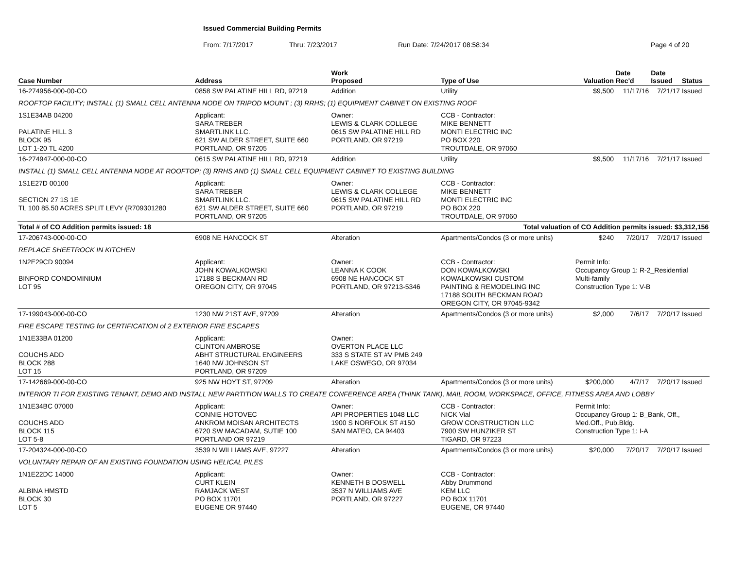Issued Commercial Building Permits
From: 7/17/2017 Thru: 7/23/2017 Run Date: 7/24/2017 08:58:34 Page 4 of 20
| Case Number | Address | | Work Proposed | Type of Use | | Valuation | Date Rec'd | Date Issued | Status |
| --- | --- | --- | --- | --- | --- | --- | --- | --- | --- |
| 16-274956-000-00-CO | 0858 SW PALATINE HILL RD, 97219 | | Addition | Utility | | $9,500 | 11/17/16 | 7/21/17 | Issued |
| ROOFTOP FACILITY; INSTALL (1) SMALL CELL ANTENNA NODE ON TRIPOD MOUNT ; (3) RRHS; (1) EQUIPMENT CABINET ON EXISTING ROOF | | | | | | | | | |
| 1S1E34AB 04200 PALATINE HILL 3 BLOCK 95 LOT 1-20 TL 4200 | | Applicant: SARA TREBER SMARTLINK LLC. 621 SW ALDER STREET, SUITE 660 PORTLAND, OR 97205 | Owner: LEWIS & CLARK COLLEGE 0615 SW PALATINE HILL RD PORTLAND, OR 97219 | | CCB - Contractor: MIKE BENNETT MONTI ELECTRIC INC PO BOX 220 TROUTDALE, OR 97060 | | | | |
| 16-274947-000-00-CO | 0615 SW PALATINE HILL RD, 97219 | | Addition | Utility | | $9,500 | 11/17/16 | 7/21/17 | Issued |
| INSTALL (1) SMALL CELL ANTENNA NODE AT ROOFTOP; (3) RRHS AND (1) SMALL CELL EQUIPMENT CABINET TO EXISTING BUILDING | | | | | | | | | |
| 1S1E27D 00100 SECTION 27 1S 1E TL 100 85.50 ACRES SPLIT LEVY (R709301280 | | Applicant: SARA TREBER SMARTLINK LLC. 621 SW ALDER STREET, SUITE 660 PORTLAND, OR 97205 | Owner: LEWIS & CLARK COLLEGE 0615 SW PALATINE HILL RD PORTLAND, OR 97219 | | CCB - Contractor: MIKE BENNETT MONTI ELECTRIC INC PO BOX 220 TROUTDALE, OR 97060 | | | | |
| Total # of CO Addition permits issued: 18 | | | | Total valuation of CO Addition permits issued: $3,312,156 | | | | | |
| 17-206743-000-00-CO | 6908 NE HANCOCK ST | | Alteration | Apartments/Condos (3 or more units) | | $240 | 7/20/17 | 7/20/17 | Issued |
| REPLACE SHEETROCK IN KITCHEN | | | | | | | | | |
| 1N2E29CD 90094 BINFORD CONDOMINIUM LOT 95 | | Applicant: JOHN KOWALKOWSKI 17188 S BECKMAN RD OREGON CITY, OR 97045 | Owner: LEANNA K COOK 6908 NE HANCOCK ST PORTLAND, OR 97213-5346 | | CCB - Contractor: DON KOWALKOWSKI KOWALKOWSKI CUSTOM PAINTING & REMODELING INC 17188 SOUTH BECKMAN ROAD OREGON CITY, OR 97045-9342 | Permit Info: Occupancy Group 1: R-2_Residential Multi-family Construction Type 1: V-B | | | |
| 17-199043-000-00-CO | 1230 NW 21ST AVE, 97209 | | Alteration | Apartments/Condos (3 or more units) | | $2,000 | 7/6/17 | 7/20/17 | Issued |
| FIRE ESCAPE TESTING for CERTIFICATION of 2 EXTERIOR FIRE ESCAPES | | | | | | | | | |
| 1N1E33BA 01200 COUCHS ADD BLOCK 288 LOT 15 | | Applicant: CLINTON AMBROSE ABHT STRUCTURAL ENGINEERS 1640 NW JOHNSON ST PORTLAND, OR 97209 | Owner: OVERTON PLACE LLC 333 S STATE ST #V PMB 249 LAKE OSWEGO, OR 97034 | | | | | | |
| 17-142669-000-00-CO | 925 NW HOYT ST, 97209 | | Alteration | Apartments/Condos (3 or more units) | | $200,000 | 4/7/17 | 7/20/17 | Issued |
| INTERIOR TI FOR EXISTING TENANT, DEMO AND INSTALL NEW PARTITION WALLS TO CREATE CONFERENCE AREA (THINK TANK), MAIL ROOM, WORKSPACE, OFFICE, FITNESS AREA AND LOBBY | | | | | | | | | |
| 1N1E34BC 07000 COUCHS ADD BLOCK 115 LOT 5-8 | | Applicant: CONNIE HOTOVEC ANKROM MOISAN ARCHITECTS 6720 SW MACADAM, SUTIE 100 PORTLAND OR 97219 | Owner: API PROPERTIES 1048 LLC 1900 S NORFOLK ST #150 SAN MATEO, CA 94403 | | CCB - Contractor: NICK Vial GROW CONSTRUCTION LLC 7900 SW HUNZIKER ST TIGARD, OR 97223 | Permit Info: Occupancy Group 1: B_Bank, Off., Med.Off., Pub.Bldg. Construction Type 1: I-A | | | |
| 17-204324-000-00-CO | 3539 N WILLIAMS AVE, 97227 | | Alteration | Apartments/Condos (3 or more units) | | $20,000 | 7/20/17 | 7/20/17 | Issued |
| VOLUNTARY REPAIR OF AN EXISTING FOUNDATION USING HELICAL PILES | | | | | | | | | |
| 1N1E22DC 14000 ALBINA HMSTD BLOCK 30 LOT 5 | | Applicant: CURT KLEIN RAMJACK WEST PO BOX 11701 EUGENE OR 97440 | Owner: KENNETH B DOSWELL 3537 N WILLIAMS AVE PORTLAND, OR 97227 | | CCB - Contractor: Abby Drummond KEM LLC PO BOX 11701 EUGENE, OR 97440 | | | | |